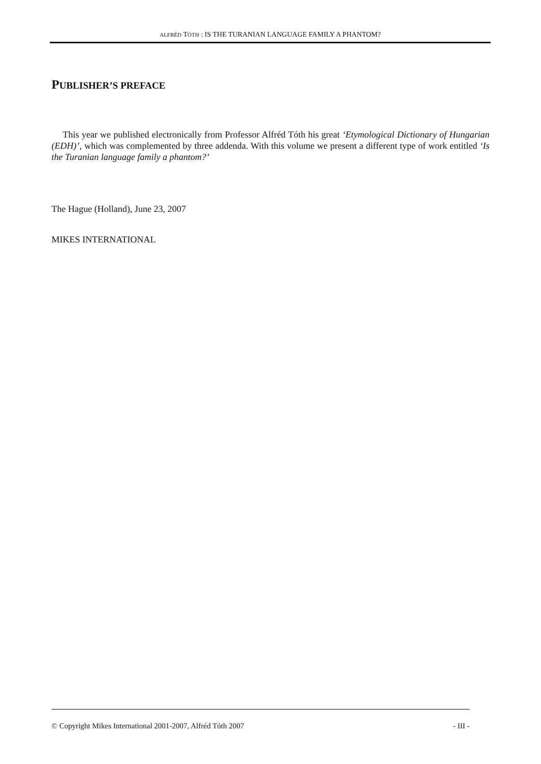ALFRÉD TÓTH : IS THE TURANIAN LANGUAGE FAMILY A PHANTOM?
PUBLISHER’S PREFACE
This year we published electronically from Professor Alfréd Tóth his great ‘Etymological Dictionary of Hungarian (EDH)’, which was complemented by three addenda. With this volume we present a different type of work entitled ‘Is the Turanian language family a phantom?’
The Hague (Holland), June 23, 2007
MIKES INTERNATIONAL
© Copyright Mikes International 2001-2007, Alfréd Tóth 2007 - III -